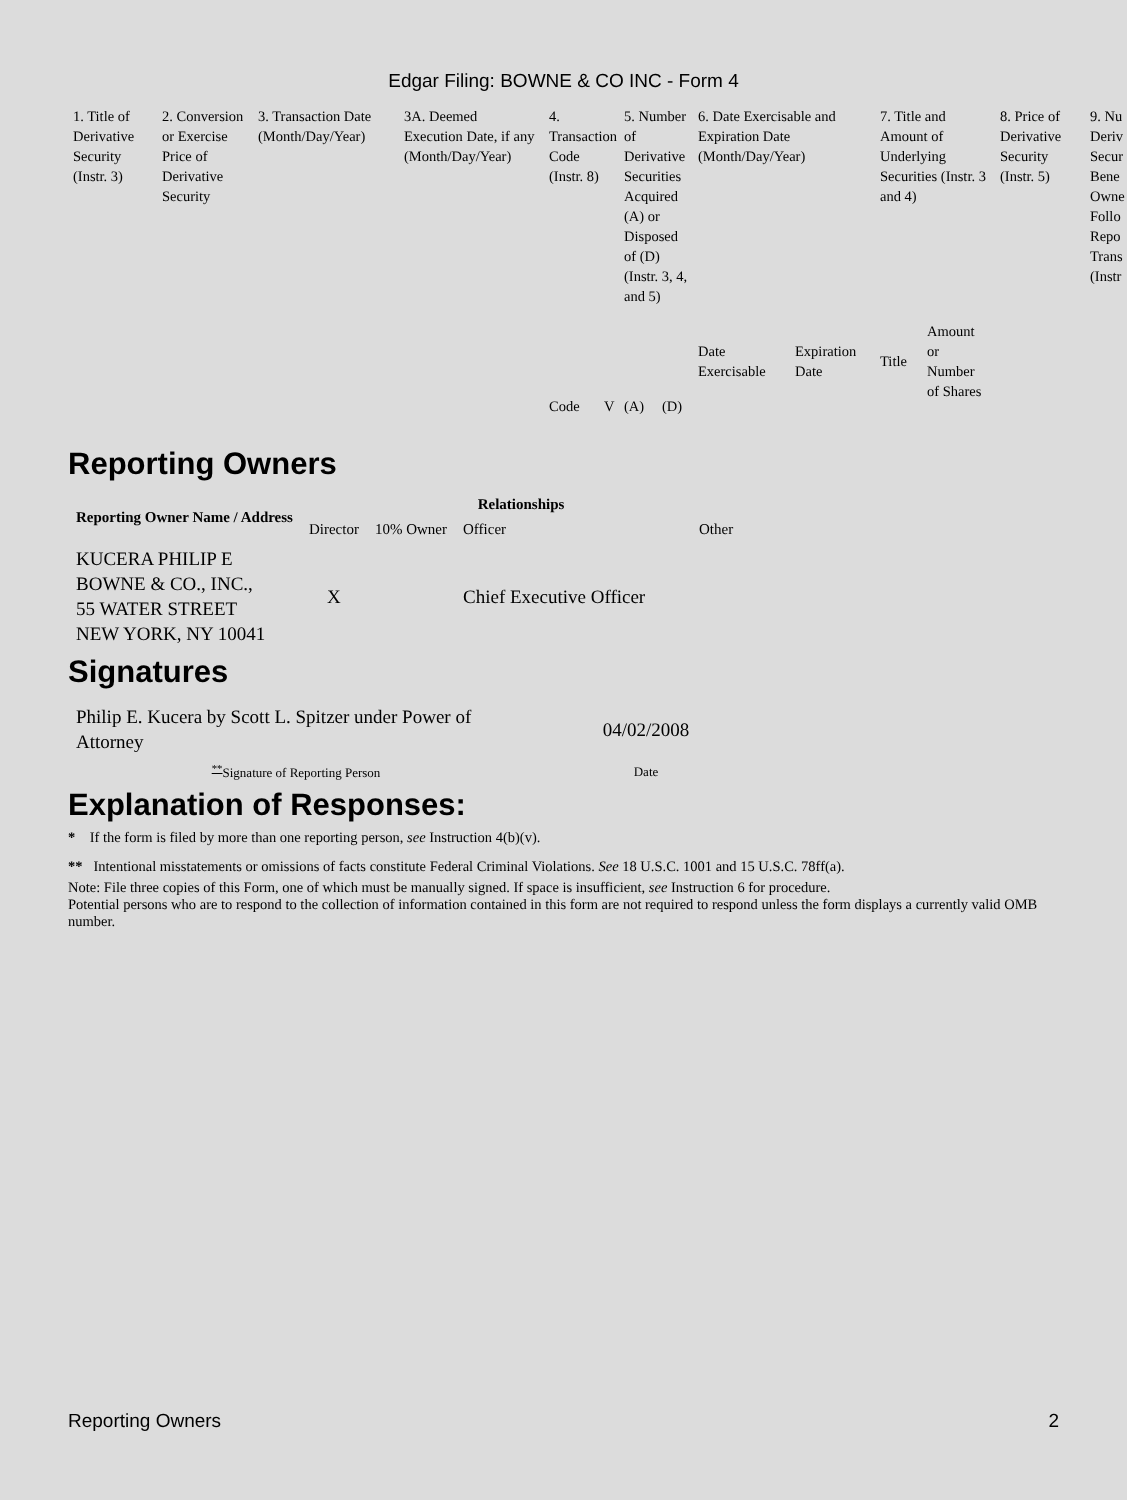Edgar Filing: BOWNE & CO INC - Form 4
| 1. Title of Derivative Security (Instr. 3) | 2. Conversion or Exercise Price of Derivative Security | 3. Transaction Date (Month/Day/Year) | 3A. Deemed Execution Date, if any (Month/Day/Year) | 4. Transaction Code (Instr. 8) | | 5. Number of Derivative Securities Acquired (A) or Disposed of (D) (Instr. 3, 4, and 5) | | 6. Date Exercisable and Expiration Date (Month/Day/Year) | | 7. Title and Amount of Underlying Securities (Instr. 3 and 4) | | 8. Price of Derivative Security (Instr. 5) | 9. Nu Deriv Secur Bene Owne Follo Repo Trans (Instr |
| --- | --- | --- | --- | --- | --- | --- | --- | --- | --- | --- | --- | --- | --- |
| | | | | Code | V | (A) | (D) | Date Exercisable | Expiration Date | Title | Amount or Number of Shares | | |
Reporting Owners
| Reporting Owner Name / Address | Relationships | | | |
| --- | --- | --- | --- | --- |
| | Director | 10% Owner | Officer | Other |
| KUCERA PHILIP E BOWNE & CO., INC., 55 WATER STREET NEW YORK, NY 10041 | X | | Chief Executive Officer | |
Signatures
| Philip E. Kucera by Scott L. Spitzer under Power of Attorney | 04/02/2008 |
| <sup>**</sup> Signature of Reporting Person | Date |
Explanation of Responses:
* If the form is filed by more than one reporting person, see Instruction 4(b)(v).
** Intentional misstatements or omissions of facts constitute Federal Criminal Violations. See 18 U.S.C. 1001 and 15 U.S.C. 78ff(a).
Note: File three copies of this Form, one of which must be manually signed. If space is insufficient, see Instruction 6 for procedure.
Potential persons who are to respond to the collection of information contained in this form are not required to respond unless the form displays a currently valid OMB number.
Reporting Owners 2